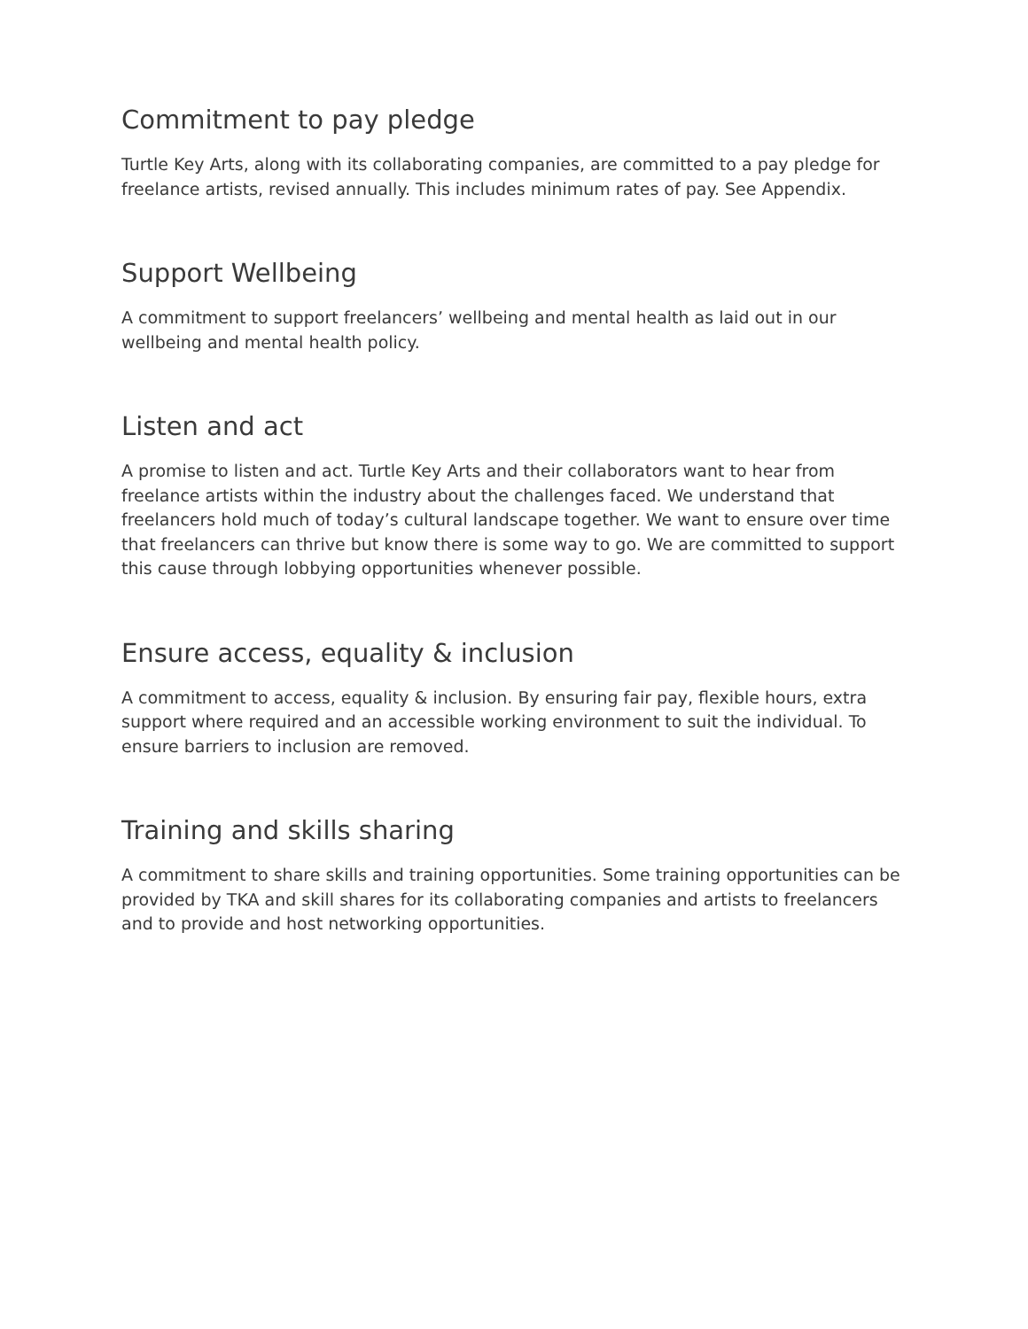Commitment to pay pledge
Turtle Key Arts, along with its collaborating companies, are committed to a pay pledge for freelance artists, revised annually. This includes minimum rates of pay. See Appendix.
Support Wellbeing
A commitment to support freelancers’ wellbeing and mental health as laid out in our wellbeing and mental health policy.
Listen and act
A promise to listen and act. Turtle Key Arts and their collaborators want to hear from freelance artists within the industry about the challenges faced. We understand that freelancers hold much of today’s cultural landscape together. We want to ensure over time that freelancers can thrive but know there is some way to go. We are committed to support this cause through lobbying opportunities whenever possible.
Ensure access, equality & inclusion
A commitment to access, equality & inclusion. By ensuring fair pay, flexible hours, extra support where required and an accessible working environment to suit the individual. To ensure barriers to inclusion are removed.
Training and skills sharing
A commitment to share skills and training opportunities. Some training opportunities can be provided by TKA and skill shares for its collaborating companies and artists to freelancers and to provide and host networking opportunities.